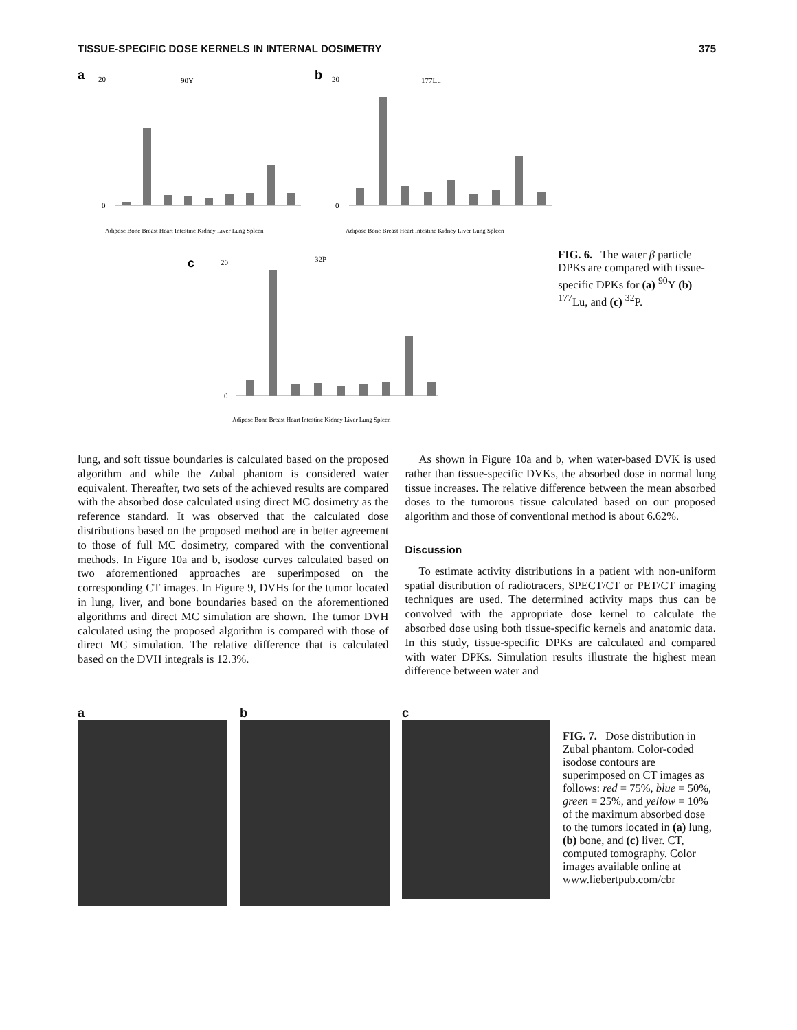TISSUE-SPECIFIC DOSE KERNELS IN INTERNAL DOSIMETRY 375
a
90Y
20
0
Adipose Bone Breast Heart Intestine Kidney Liver Lung Spleen
b
177Lu
20
0
Adipose Bone Breast Heart Intestine Kidney Liver Lung Spleen
c
32P
20
0
Adipose Bone Breast Heart Intestine Kidney Liver Lung Spleen
FIG. 6. The water β particle DPKs are compared with tissue-specific DPKs for (a) <sup>90</sup>Y (b) <sup>177</sup>Lu, and (c) <sup>32</sup>P.
lung, and soft tissue boundaries is calculated based on the proposed algorithm and while the Zubal phantom is considered water equivalent. Thereafter, two sets of the achieved results are compared with the absorbed dose calculated using direct MC dosimetry as the reference standard. It was observed that the calculated dose distributions based on the proposed method are in better agreement to those of full MC dosimetry, compared with the conventional methods. In Figure 10a and b, isodose curves calculated based on two aforementioned approaches are superimposed on the corresponding CT images. In Figure 9, DVHs for the tumor located in lung, liver, and bone boundaries based on the aforementioned algorithms and direct MC simulation are shown. The tumor DVH calculated using the proposed algorithm is compared with those of direct MC simulation. The relative difference that is calculated based on the DVH integrals is 12.3%.
As shown in Figure 10a and b, when water-based DVK is used rather than tissue-specific DVKs, the absorbed dose in normal lung tissue increases. The relative difference between the mean absorbed doses to the tumorous tissue calculated based on our proposed algorithm and those of conventional method is about 6.62%.
Discussion
To estimate activity distributions in a patient with non-uniform spatial distribution of radiotracers, SPECT/CT or PET/CT imaging techniques are used. The determined activity maps thus can be convolved with the appropriate dose kernel to calculate the absorbed dose using both tissue-specific kernels and anatomic data. In this study, tissue-specific DPKs are calculated and compared with water DPKs. Simulation results illustrate the highest mean difference between water and
a b c
FIG. 7. Dose distribution in Zubal phantom. Color-coded isodose contours are superimposed on CT images as follows: red = 75%, blue = 50%, green = 25%, and yellow = 10% of the maximum absorbed dose to the tumors located in (a) lung, (b) bone, and (c) liver. CT, computed tomography. Color images available online at www.liebertpub.com/cbr